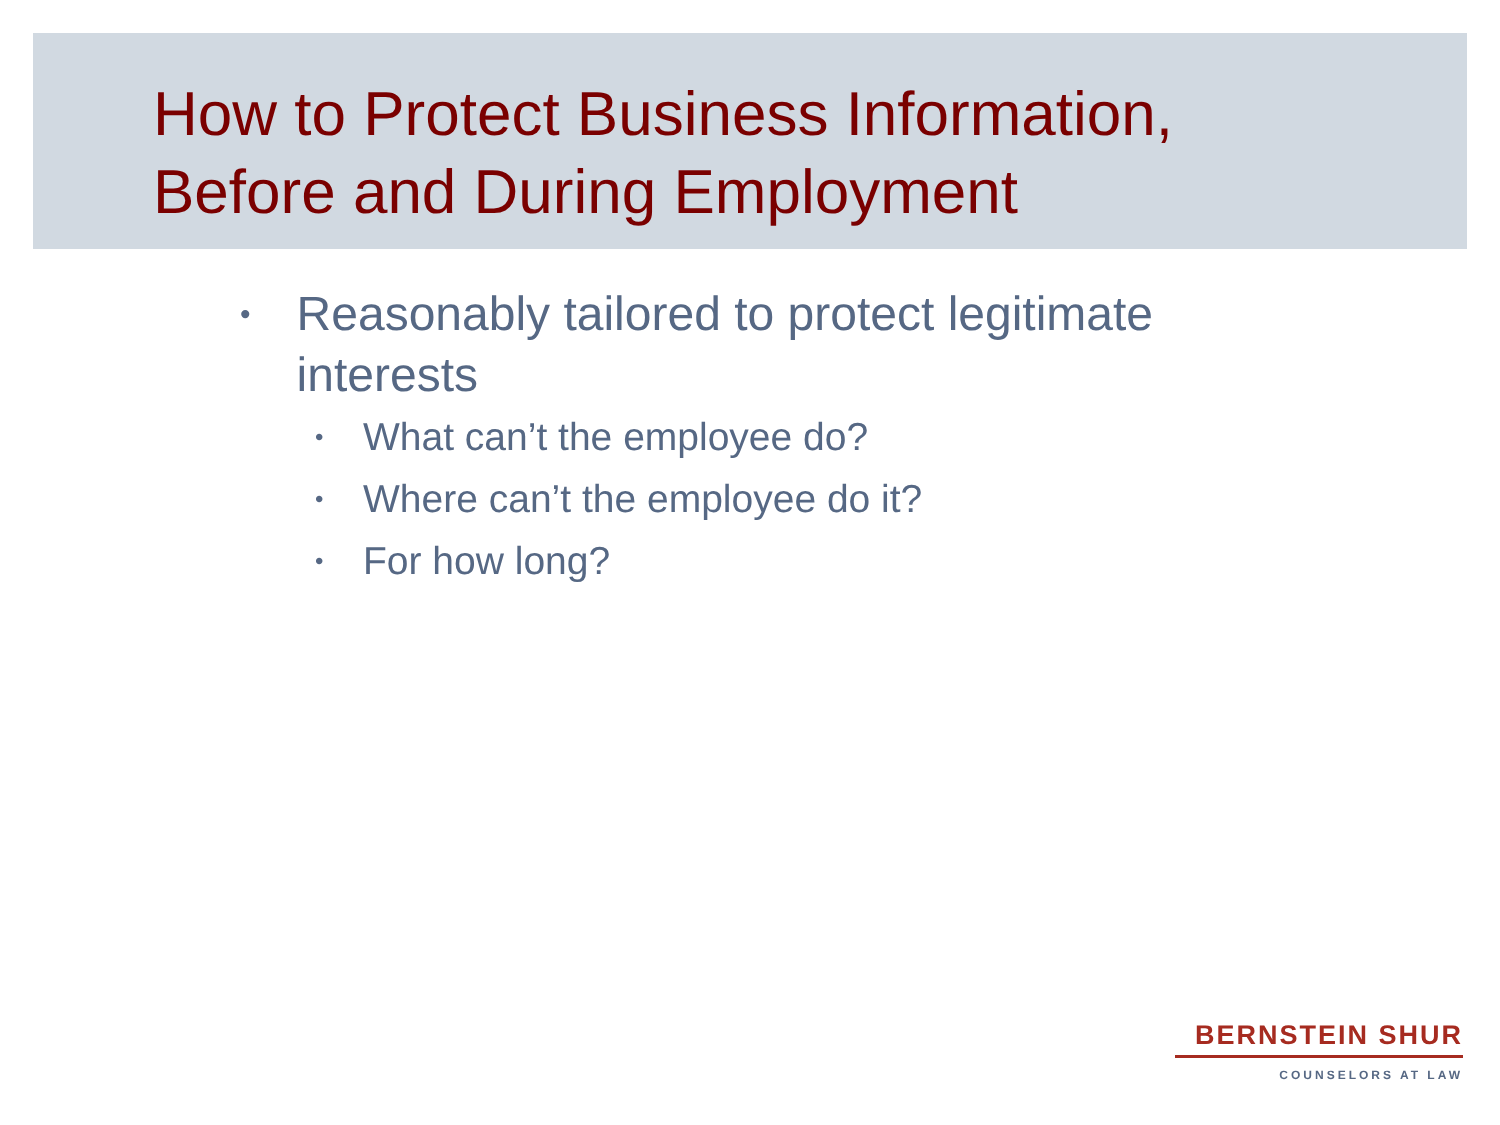How to Protect Business Information,
Before and During Employment
• Reasonably tailored to protect legitimate interests
• What can’t the employee do?
• Where can’t the employee do it?
• For how long?
BERNSTEIN SHUR
COUNSELORS AT LAW